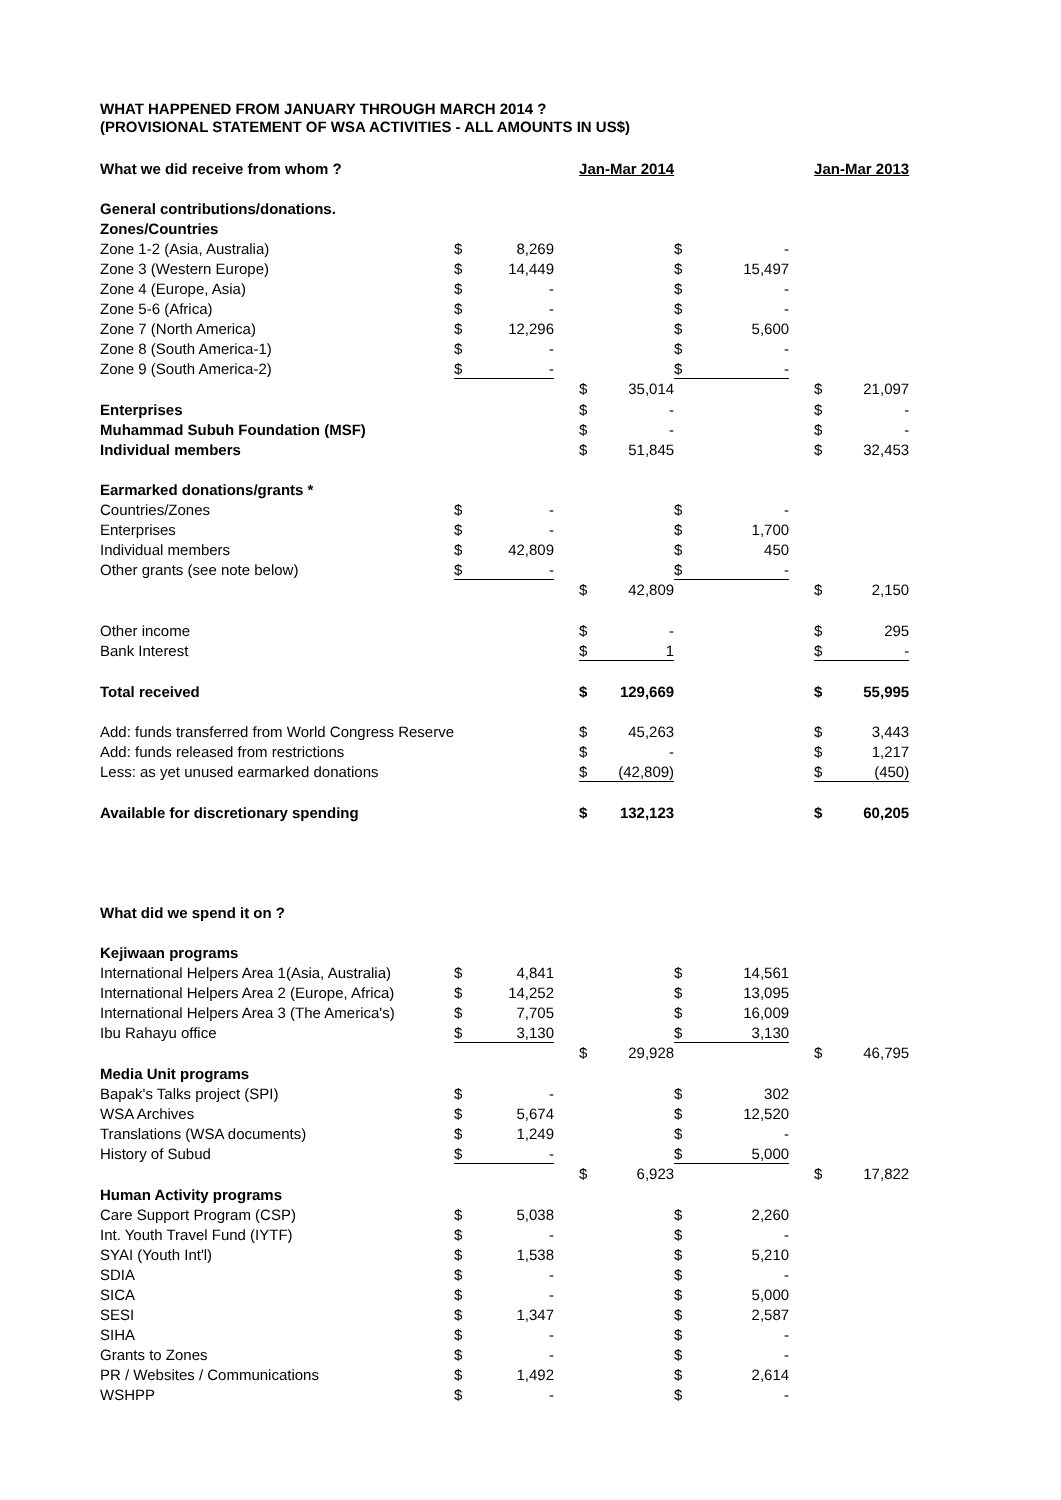WHAT HAPPENED FROM JANUARY THROUGH MARCH 2014 ?
(PROVISIONAL STATEMENT OF WSA ACTIVITIES - ALL AMOUNTS IN US$)
| What we did receive from whom ? | | | | Jan-Mar 2014 | | | | | Jan-Mar 2013 | |
| --- | --- | --- | --- | --- | --- | --- | --- | --- | --- | --- |
| General contributions/donations. | | | | | | | | | | |
| Zones/Countries | | | | | | | | | | |
| Zone 1-2 (Asia, Australia) | $ | 8,269 | | | | $ | - | | | |
| Zone 3 (Western Europe) | $ | 14,449 | | | | $ | 15,497 | | | |
| Zone 4 (Europe, Asia) | $ | - | | | | $ | - | | | |
| Zone 5-6 (Africa) | $ | - | | | | $ | - | | | |
| Zone 7 (North America) | $ | 12,296 | | | | $ | 5,600 | | | |
| Zone 8 (South America-1) | $ | - | | | | $ | - | | | |
| Zone 9 (South America-2) | $ | - | | | | $ | - | | | |
| | | | | $ | 35,014 | | | | $ | 21,097 |
| Enterprises | | | | $ | - | | | | $ | - |
| Muhammad Subuh Foundation (MSF) | | | | $ | - | | | | $ | - |
| Individual members | | | | $ | 51,845 | | | | $ | 32,453 |
| Earmarked donations/grants * | | | | | | | | | | |
| Countries/Zones | $ | - | | | | $ | - | | | |
| Enterprises | $ | - | | | | $ | 1,700 | | | |
| Individual members | $ | 42,809 | | | | $ | 450 | | | |
| Other grants (see note below) | $ | - | | | | $ | - | | | |
| | | | | $ | 42,809 | | | | $ | 2,150 |
| Other income | | | | $ | - | | | | $ | 295 |
| Bank Interest | | | | $ | 1 | | | | $ | - |
| Total received | | | | $ | 129,669 | | | | $ | 55,995 |
| Add: funds transferred from World Congress Reserve | | | | $ | 45,263 | | | | $ | 3,443 |
| Add: funds released from restrictions | | | | $ | - | | | | $ | 1,217 |
| Less: as yet unused earmarked donations | | | | $ | (42,809) | | | | $ | (450) |
| Available for discretionary spending | | | | $ | 132,123 | | | | $ | 60,205 |
| What did we spend it on ? | | | | | | | | | | |
| Kejiwaan programs | | | | | | | | | | |
| International Helpers Area 1(Asia, Australia) | $ | 4,841 | | | | $ | 14,561 | | | |
| International Helpers Area 2 (Europe, Africa) | $ | 14,252 | | | | $ | 13,095 | | | |
| International Helpers Area 3 (The America's) | $ | 7,705 | | | | $ | 16,009 | | | |
| Ibu Rahayu office | $ | 3,130 | | | | $ | 3,130 | | | |
| | | | | $ | 29,928 | | | | $ | 46,795 |
| Media Unit programs | | | | | | | | | | |
| Bapak's Talks project (SPI) | $ | - | | | | $ | 302 | | | |
| WSA Archives | $ | 5,674 | | | | $ | 12,520 | | | |
| Translations (WSA documents) | $ | 1,249 | | | | $ | - | | | |
| History of Subud | $ | - | | | | $ | 5,000 | | | |
| | | | | $ | 6,923 | | | | $ | 17,822 |
| Human Activity programs | | | | | | | | | | |
| Care Support Program (CSP) | $ | 5,038 | | | | $ | 2,260 | | | |
| Int. Youth Travel Fund (IYTF) | $ | - | | | | $ | - | | | |
| SYAI (Youth Int'l) | $ | 1,538 | | | | $ | 5,210 | | | |
| SDIA | $ | - | | | | $ | - | | | |
| SICA | $ | - | | | | $ | 5,000 | | | |
| SESI | $ | 1,347 | | | | $ | 2,587 | | | |
| SIHA | $ | - | | | | $ | - | | | |
| Grants to Zones | $ | - | | | | $ | - | | | |
| PR / Websites / Communications | $ | 1,492 | | | | $ | 2,614 | | | |
| WSHPP | $ | - | | | | $ | - | | | |